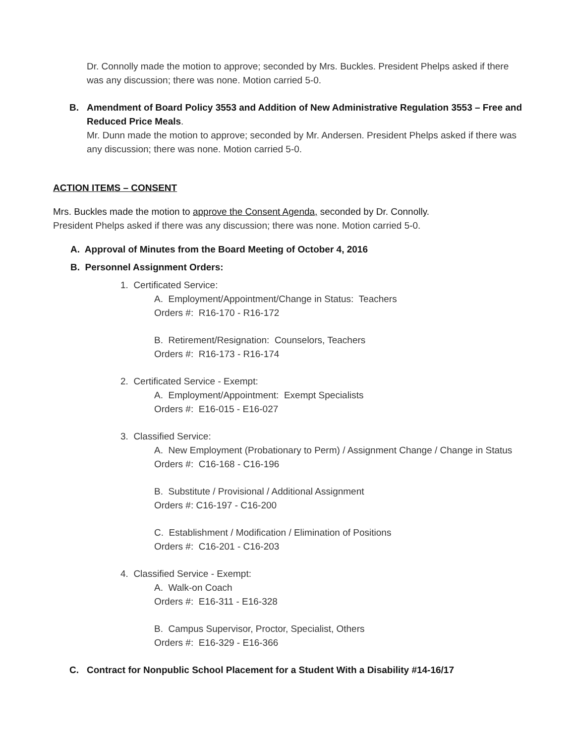Dr. Connolly made the motion to approve; seconded by Mrs. Buckles. President Phelps asked if there was any discussion; there was none. Motion carried 5-0.
B. Amendment of Board Policy 3553 and Addition of New Administrative Regulation 3553 – Free and Reduced Price Meals.
Mr. Dunn made the motion to approve; seconded by Mr. Andersen. President Phelps asked if there was any discussion; there was none. Motion carried 5-0.
ACTION ITEMS – CONSENT
Mrs. Buckles made the motion to approve the Consent Agenda, seconded by Dr. Connolly.
President Phelps asked if there was any discussion; there was none. Motion carried 5-0.
A. Approval of Minutes from the Board Meeting of October 4, 2016
B. Personnel Assignment Orders:
1. Certificated Service:
A. Employment/Appointment/Change in Status: Teachers
Orders #: R16-170 - R16-172
B. Retirement/Resignation: Counselors, Teachers
Orders #: R16-173 - R16-174
2. Certificated Service - Exempt:
A. Employment/Appointment: Exempt Specialists
Orders #: E16-015 - E16-027
3. Classified Service:
A. New Employment (Probationary to Perm) / Assignment Change / Change in Status
Orders #: C16-168 - C16-196
B. Substitute / Provisional / Additional Assignment
Orders #: C16-197 - C16-200
C. Establishment / Modification / Elimination of Positions
Orders #: C16-201 - C16-203
4. Classified Service - Exempt:
A. Walk-on Coach
Orders #: E16-311 - E16-328
B. Campus Supervisor, Proctor, Specialist, Others
Orders #: E16-329 - E16-366
C. Contract for Nonpublic School Placement for a Student With a Disability #14-16/17